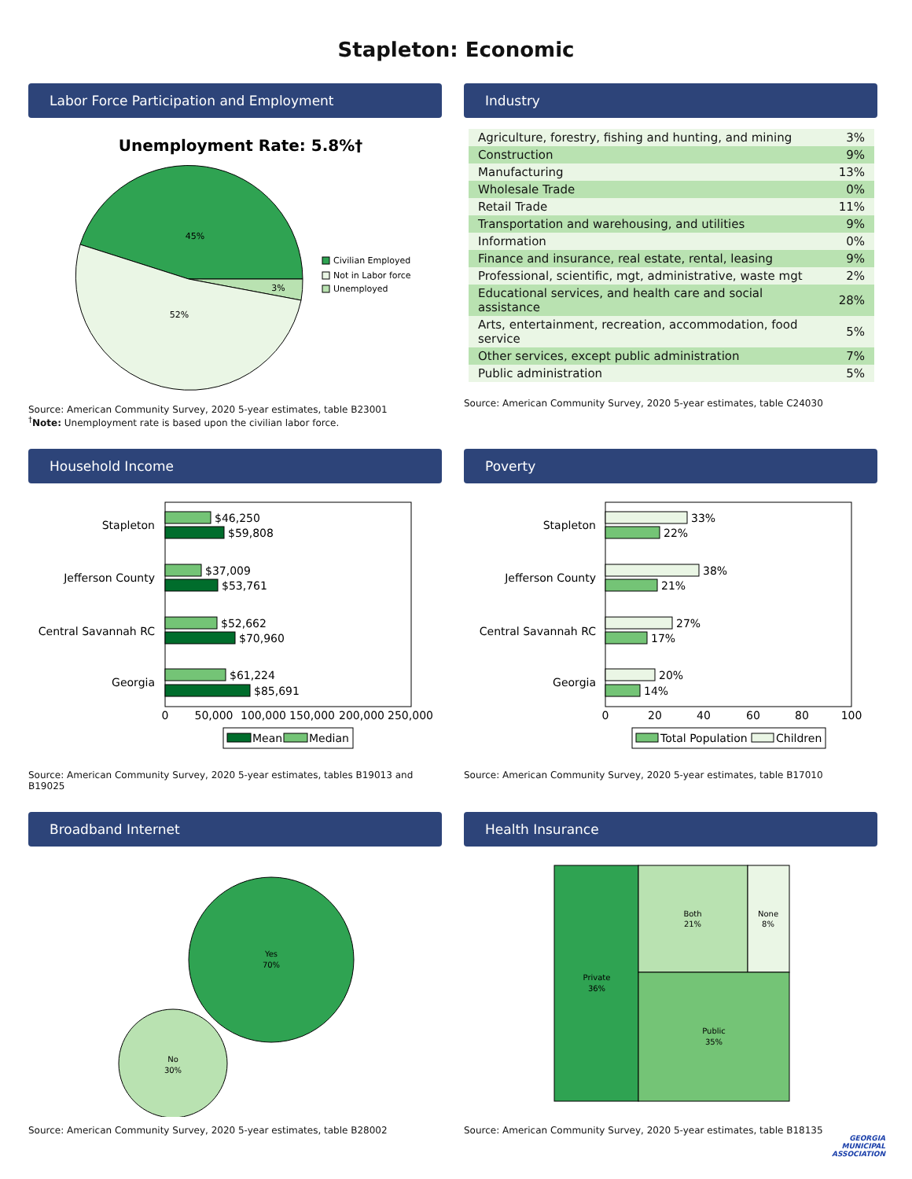Stapleton: Economic
Labor Force Participation and Employment
Unemployment Rate: 5.8%†
45%
3%
52%
Civilian Employed
Not in Labor force
Unemployed
Source: American Community Survey, 2020 5-year estimates, table B23001
<sup>†</sup> Note: Unemployment rate is based upon the civilian labor force.
Industry
| Agriculture, forestry, fishing and hunting, and mining | 3% |
| Construction | 9% |
| Manufacturing | 13% |
| Wholesale Trade | 0% |
| Retail Trade | 11% |
| Transportation and warehousing, and utilities | 9% |
| Information | 0% |
| Finance and insurance, real estate, rental, leasing | 9% |
| Professional, scientific, mgt, administrative, waste mgt | 2% |
| Educational services, and health care and social assistance | 28% |
| Arts, entertainment, recreation, accommodation, food service | 5% |
| Other services, except public administration | 7% |
| Public administration | 5% |
Source: American Community Survey, 2020 5-year estimates, table C24030
Household Income
Stapleton
Jefferson County
Central Savannah RC
Georgia
$46,250
$59,808
$37,009
$53,761
$52,662
$70,960
$61,224
$85,691
0
50,000
100,000
150,000
200,000
250,000
Mean
Median
Source: American Community Survey, 2020 5-year estimates, tables B19013 and B19025
Poverty
Stapleton
Jefferson County
Central Savannah RC
Georgia
33%
22%
38%
21%
27%
17%
20%
14%
0
20
40
60
80
100
Total Population
Children
Source: American Community Survey, 2020 5-year estimates, table B17010
Broadband Internet
Yes
70%
No
30%
Source: American Community Survey, 2020 5-year estimates, table B28002
Health Insurance
Private
36%
Both
21%
None
8%
Public
35%
Source: American Community Survey, 2020 5-year estimates, table B18135
GEORGIA
MUNICIPAL
ASSOCIATION